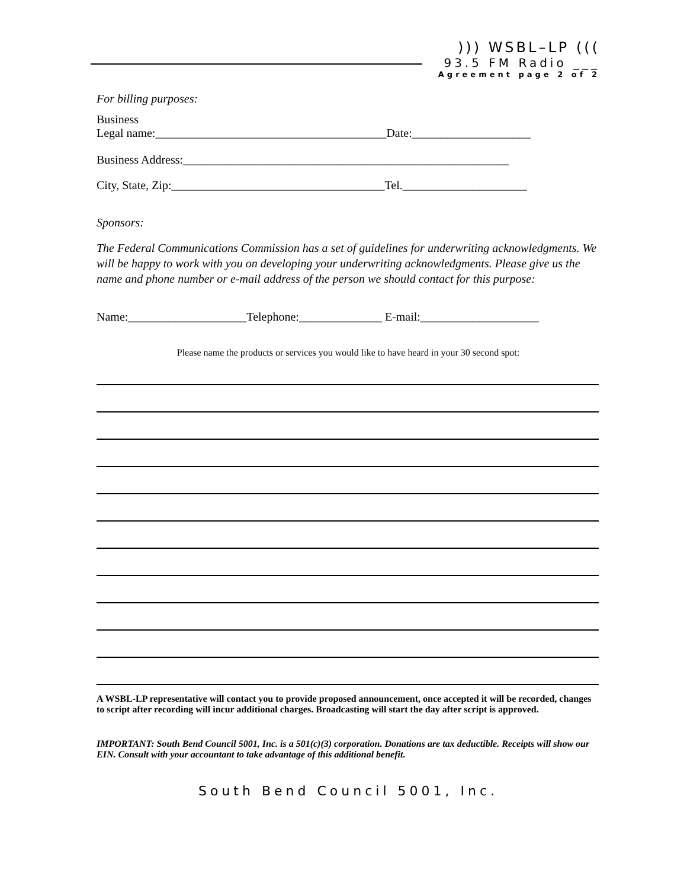))) WSBL–LP (((
93.5 FM Radio ___
Agreement page 2 of 2
For billing purposes:
Business
Legal name:_______________________________________Date:____________________
Business Address:_______________________________________________________
City, State, Zip:____________________________________Tel._____________________
Sponsors:
The Federal Communications Commission has a set of guidelines for underwriting acknowledgments. We will be happy to work with you on developing your underwriting acknowledgments. Please give us the name and phone number or e-mail address of the person we should contact for this purpose:
Name:____________________Telephone:______________ E-mail:____________________
Please name the products or services you would like to have heard in your 30 second spot:
A WSBL-LP representative will contact you to provide proposed announcement, once accepted it will be recorded, changes to script after recording will incur additional charges. Broadcasting will start the day after script is approved.
IMPORTANT: South Bend Council 5001, Inc. is a 501(c)(3) corporation. Donations are tax deductible. Receipts will show our EIN. Consult with your accountant to take advantage of this additional benefit.
South Bend Council 5001, Inc.